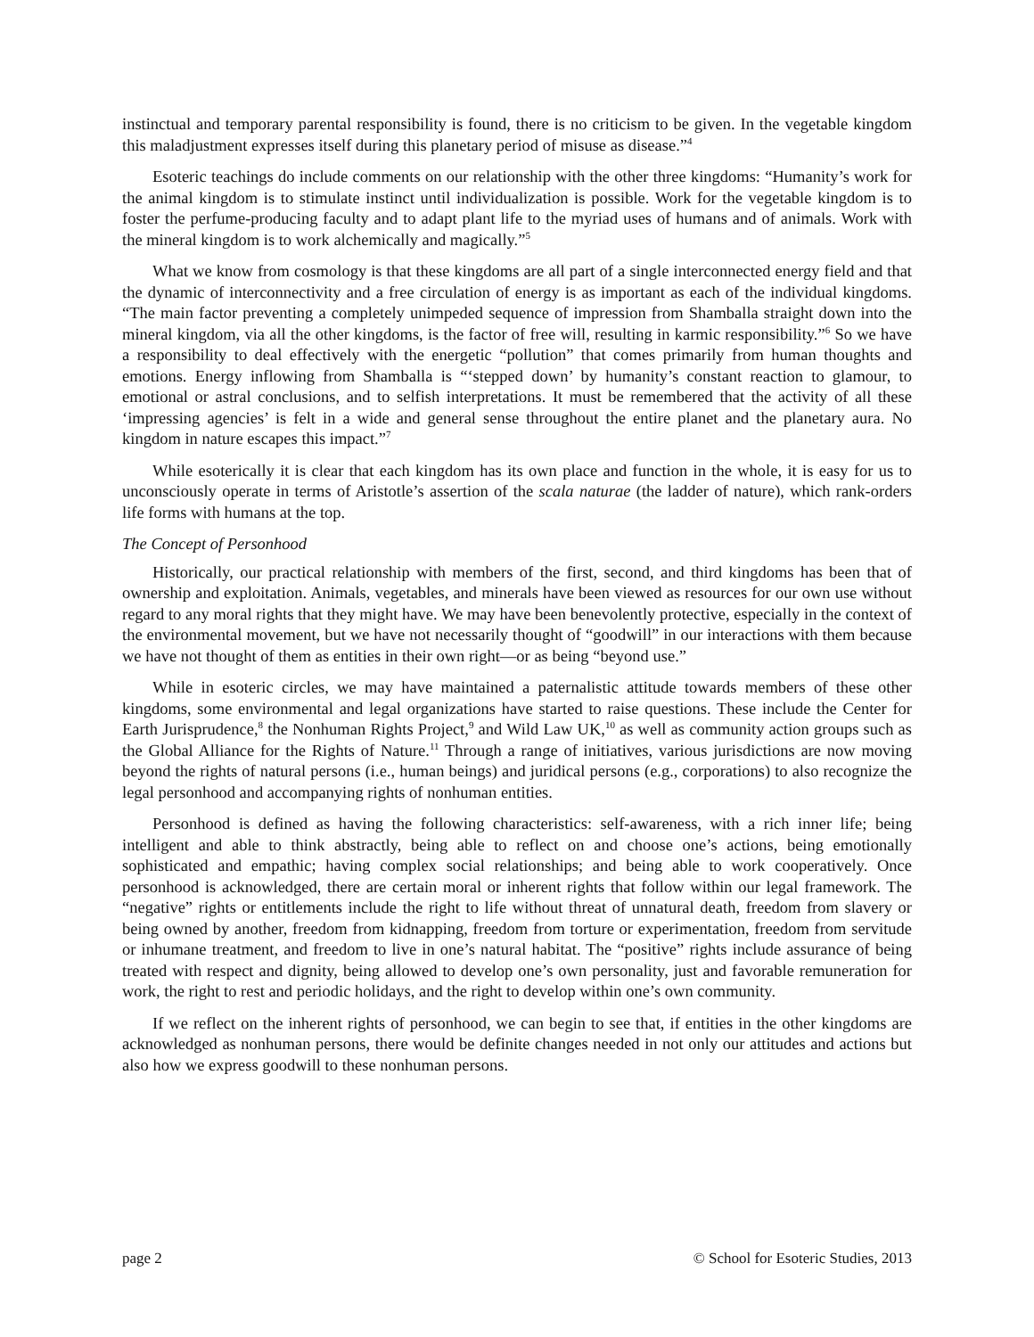instinctual and temporary parental responsibility is found, there is no criticism to be given. In the vegetable kingdom this maladjustment expresses itself during this planetary period of misuse as disease.”<sup>4</sup>
Esoteric teachings do include comments on our relationship with the other three kingdoms: “Humanity’s work for the animal kingdom is to stimulate instinct until individualization is possible. Work for the vegetable kingdom is to foster the perfume-producing faculty and to adapt plant life to the myriad uses of humans and of animals. Work with the mineral kingdom is to work alchemically and magically.”<sup>5</sup>
What we know from cosmology is that these kingdoms are all part of a single interconnected energy field and that the dynamic of interconnectivity and a free circulation of energy is as important as each of the individual kingdoms. “The main factor preventing a completely unimpeded sequence of impression from Shamballa straight down into the mineral kingdom, via all the other kingdoms, is the factor of free will, resulting in karmic responsibility.”<sup>6</sup> So we have a responsibility to deal effectively with the energetic “pollution” that comes primarily from human thoughts and emotions. Energy inflowing from Shamballa is “‘stepped down’ by humanity’s constant reaction to glamour, to emotional or astral conclusions, and to selfish interpretations. It must be remembered that the activity of all these ‘impressing agencies’ is felt in a wide and general sense throughout the entire planet and the planetary aura. No kingdom in nature escapes this impact.”<sup>7</sup>
While esoterically it is clear that each kingdom has its own place and function in the whole, it is easy for us to unconsciously operate in terms of Aristotle’s assertion of the scala naturae (the ladder of nature), which rank-orders life forms with humans at the top.
The Concept of Personhood
Historically, our practical relationship with members of the first, second, and third kingdoms has been that of ownership and exploitation. Animals, vegetables, and minerals have been viewed as resources for our own use without regard to any moral rights that they might have. We may have been benevolently protective, especially in the context of the environmental movement, but we have not necessarily thought of “goodwill” in our interactions with them because we have not thought of them as entities in their own right—or as being “beyond use.”
While in esoteric circles, we may have maintained a paternalistic attitude towards members of these other kingdoms, some environmental and legal organizations have started to raise questions. These include the Center for Earth Jurisprudence,<sup>8</sup> the Nonhuman Rights Project,<sup>9</sup> and Wild Law UK,<sup>10</sup> as well as community action groups such as the Global Alliance for the Rights of Nature.<sup>11</sup> Through a range of initiatives, various jurisdictions are now moving beyond the rights of natural persons (i.e., human beings) and juridical persons (e.g., corporations) to also recognize the legal personhood and accompanying rights of nonhuman entities.
Personhood is defined as having the following characteristics: self-awareness, with a rich inner life; being intelligent and able to think abstractly, being able to reflect on and choose one’s actions, being emotionally sophisticated and empathic; having complex social relationships; and being able to work cooperatively. Once personhood is acknowledged, there are certain moral or inherent rights that follow within our legal framework. The “negative” rights or entitlements include the right to life without threat of unnatural death, freedom from slavery or being owned by another, freedom from kidnapping, freedom from torture or experimentation, freedom from servitude or inhumane treatment, and freedom to live in one’s natural habitat. The “positive” rights include assurance of being treated with respect and dignity, being allowed to develop one’s own personality, just and favorable remuneration for work, the right to rest and periodic holidays, and the right to develop within one’s own community.
If we reflect on the inherent rights of personhood, we can begin to see that, if entities in the other kingdoms are acknowledged as nonhuman persons, there would be definite changes needed in not only our attitudes and actions but also how we express goodwill to these nonhuman persons.
page 2 © School for Esoteric Studies, 2013